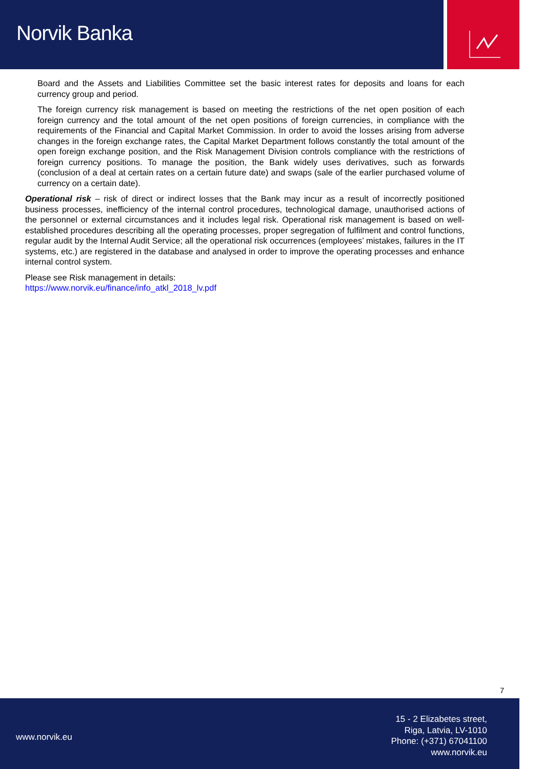Norvik Banka
Board and the Assets and Liabilities Committee set the basic interest rates for deposits and loans for each currency group and period.
The foreign currency risk management is based on meeting the restrictions of the net open position of each foreign currency and the total amount of the net open positions of foreign currencies, in compliance with the requirements of the Financial and Capital Market Commission. In order to avoid the losses arising from adverse changes in the foreign exchange rates, the Capital Market Department follows constantly the total amount of the open foreign exchange position, and the Risk Management Division controls compliance with the restrictions of foreign currency positions. To manage the position, the Bank widely uses derivatives, such as forwards (conclusion of a deal at certain rates on a certain future date) and swaps (sale of the earlier purchased volume of currency on a certain date).
Operational risk – risk of direct or indirect losses that the Bank may incur as a result of incorrectly positioned business processes, inefficiency of the internal control procedures, technological damage, unauthorised actions of the personnel or external circumstances and it includes legal risk. Operational risk management is based on well-established procedures describing all the operating processes, proper segregation of fulfilment and control functions, regular audit by the Internal Audit Service; all the operational risk occurrences (employees’ mistakes, failures in the IT systems, etc.) are registered in the database and analysed in order to improve the operating processes and enhance internal control system.
Please see Risk management in details:
https://www.norvik.eu/finance/info_atkl_2018_lv.pdf
7
www.norvik.eu
15 - 2 Elizabetes street,
Riga, Latvia, LV-1010
Phone: (+371) 67041100
www.norvik.eu